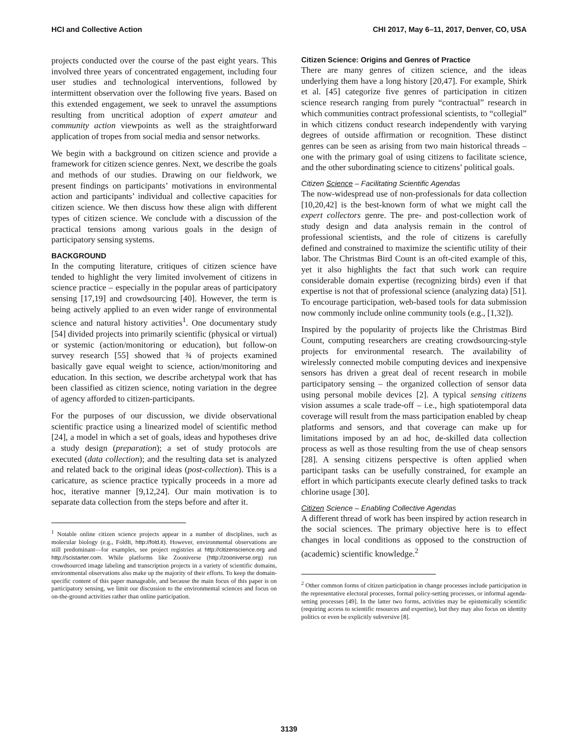HCI and Collective Action CHI 2017, May 6–11, 2017, Denver, CO, USA
projects conducted over the course of the past eight years. This involved three years of concentrated engagement, including four user studies and technological interventions, followed by intermittent observation over the following five years. Based on this extended engagement, we seek to unravel the assumptions resulting from uncritical adoption of expert amateur and community action viewpoints as well as the straightforward application of tropes from social media and sensor networks.
We begin with a background on citizen science and provide a framework for citizen science genres. Next, we describe the goals and methods of our studies. Drawing on our fieldwork, we present findings on participants’ motivations in environmental action and participants’ individual and collective capacities for citizen science. We then discuss how these align with different types of citizen science. We conclude with a discussion of the practical tensions among various goals in the design of participatory sensing systems.
BACKGROUND
In the computing literature, critiques of citizen science have tended to highlight the very limited involvement of citizens in science practice – especially in the popular areas of participatory sensing [17,19] and crowdsourcing [40]. However, the term is being actively applied to an even wider range of environmental science and natural history activities<sup>1</sup>. One documentary study [54] divided projects into primarily scientific (physical or virtual) or systemic (action/monitoring or education), but follow-on survey research [55] showed that ¾ of projects examined basically gave equal weight to science, action/monitoring and education. In this section, we describe archetypal work that has been classified as citizen science, noting variation in the degree of agency afforded to citizen-participants.
For the purposes of our discussion, we divide observational scientific practice using a linearized model of scientific method [24], a model in which a set of goals, ideas and hypotheses drive a study design (preparation); a set of study protocols are executed (data collection); and the resulting data set is analyzed and related back to the original ideas (post-collection). This is a caricature, as science practice typically proceeds in a more ad hoc, iterative manner [9,12,24]. Our main motivation is to separate data collection from the steps before and after it.
<sup>1</sup> Notable online citizen science projects appear in a number of disciplines, such as molecular biology (e.g., FoldIt, http://fold.it). However, environmental observations are still predominant—for examples, see project registries at http://citizenscience.org and http://scistarter.com. While platforms like Zooniverse (http://zooniverse.org) run crowdsourced image labeling and transcription projects in a variety of scientific domains, environmental observations also make up the majority of their efforts. To keep the domain-specific content of this paper manageable, and because the main focus of this paper is on participatory sensing, we limit our discussion to the environmental sciences and focus on on-the-ground activities rather than online participation.
Citizen Science: Origins and Genres of Practice
There are many genres of citizen science, and the ideas underlying them have a long history [20,47]. For example, Shirk et al. [45] categorize five genres of participation in citizen science research ranging from purely “contractual” research in which communities contract professional scientists, to “collegial” in which citizens conduct research independently with varying degrees of outside affirmation or recognition. These distinct genres can be seen as arising from two main historical threads – one with the primary goal of using citizens to facilitate science, and the other subordinating science to citizens’ political goals.
Citizen Science – Facilitating Scientific Agendas
The now-widespread use of non-professionals for data collection [10,20,42] is the best-known form of what we might call the expert collectors genre. The pre- and post-collection work of study design and data analysis remain in the control of professional scientists, and the role of citizens is carefully defined and constrained to maximize the scientific utility of their labor. The Christmas Bird Count is an oft-cited example of this, yet it also highlights the fact that such work can require considerable domain expertise (recognizing birds) even if that expertise is not that of professional science (analyzing data) [51]. To encourage participation, web-based tools for data submission now commonly include online community tools (e.g., [1,32]).
Inspired by the popularity of projects like the Christmas Bird Count, computing researchers are creating crowdsourcing-style projects for environmental research. The availability of wirelessly connected mobile computing devices and inexpensive sensors has driven a great deal of recent research in mobile participatory sensing – the organized collection of sensor data using personal mobile devices [2]. A typical sensing citizens vision assumes a scale trade-off – i.e., high spatiotemporal data coverage will result from the mass participation enabled by cheap platforms and sensors, and that coverage can make up for limitations imposed by an ad hoc, de-skilled data collection process as well as those resulting from the use of cheap sensors [28]. A sensing citizens perspective is often applied when participant tasks can be usefully constrained, for example an effort in which participants execute clearly defined tasks to track chlorine usage [30].
Citizen Science – Enabling Collective Agendas
A different thread of work has been inspired by action research in the social sciences. The primary objective here is to effect changes in local conditions as opposed to the construction of (academic) scientific knowledge.<sup>2</sup>
<sup>2</sup> Other common forms of citizen participation in change processes include participation in the representative electoral processes, formal policy-setting processes, or informal agenda-setting processes [49]. In the latter two forms, activities may be epistemically scientific (requiring access to scientific resources and expertise), but they may also focus on identity politics or even be explicitly subversive [8].
3139